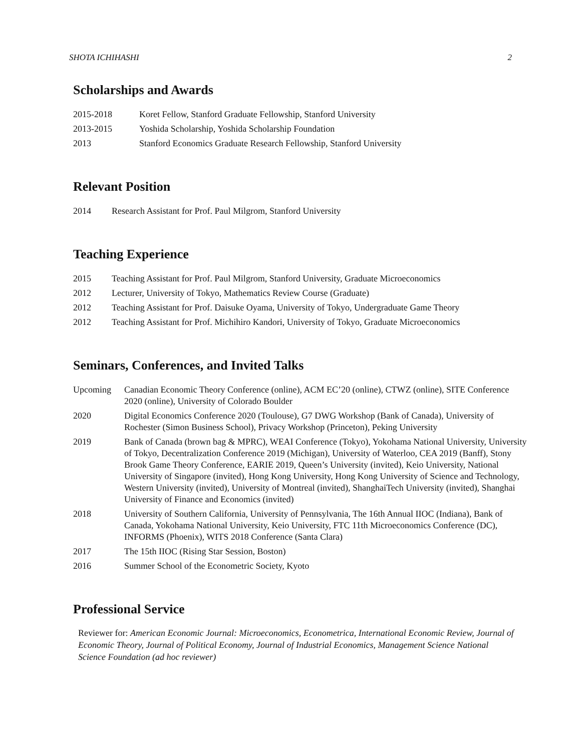SHOTA ICHIHASHI 2
Scholarships and Awards
| 2015-2018 | Koret Fellow, Stanford Graduate Fellowship, Stanford University |
| 2013-2015 | Yoshida Scholarship, Yoshida Scholarship Foundation |
| 2013 | Stanford Economics Graduate Research Fellowship, Stanford University |
Relevant Position
| 2014 | Research Assistant for Prof. Paul Milgrom, Stanford University |
Teaching Experience
| 2015 | Teaching Assistant for Prof. Paul Milgrom, Stanford University, Graduate Microeconomics |
| 2012 | Lecturer, University of Tokyo, Mathematics Review Course (Graduate) |
| 2012 | Teaching Assistant for Prof. Daisuke Oyama, University of Tokyo, Undergraduate Game Theory |
| 2012 | Teaching Assistant for Prof. Michihiro Kandori, University of Tokyo, Graduate Microeconomics |
Seminars, Conferences, and Invited Talks
| Upcoming | Canadian Economic Theory Conference (online), ACM EC’20 (online), CTWZ (online), SITE Conference 2020 (online), University of Colorado Boulder |
| 2020 | Digital Economics Conference 2020 (Toulouse), G7 DWG Workshop (Bank of Canada), University of Rochester (Simon Business School), Privacy Workshop (Princeton), Peking University |
| 2019 | Bank of Canada (brown bag & MPRC), WEAI Conference (Tokyo), Yokohama National University, University of Tokyo, Decentralization Conference 2019 (Michigan), University of Waterloo, CEA 2019 (Banff), Stony Brook Game Theory Conference, EARIE 2019, Queen’s University (invited), Keio University, National University of Singapore (invited), Hong Kong University, Hong Kong University of Science and Technology, Western University (invited), University of Montreal (invited), ShanghaiTech University (invited), Shanghai University of Finance and Economics (invited) |
| 2018 | University of Southern California, University of Pennsylvania, The 16th Annual IIOC (Indiana), Bank of Canada, Yokohama National University, Keio University, FTC 11th Microeconomics Conference (DC), INFORMS (Phoenix), WITS 2018 Conference (Santa Clara) |
| 2017 | The 15th IIOC (Rising Star Session, Boston) |
| 2016 | Summer School of the Econometric Society, Kyoto |
Professional Service
Reviewer for: American Economic Journal: Microeconomics, Econometrica, International Economic Review, Journal of Economic Theory, Journal of Political Economy, Journal of Industrial Economics, Management Science National Science Foundation (ad hoc reviewer)